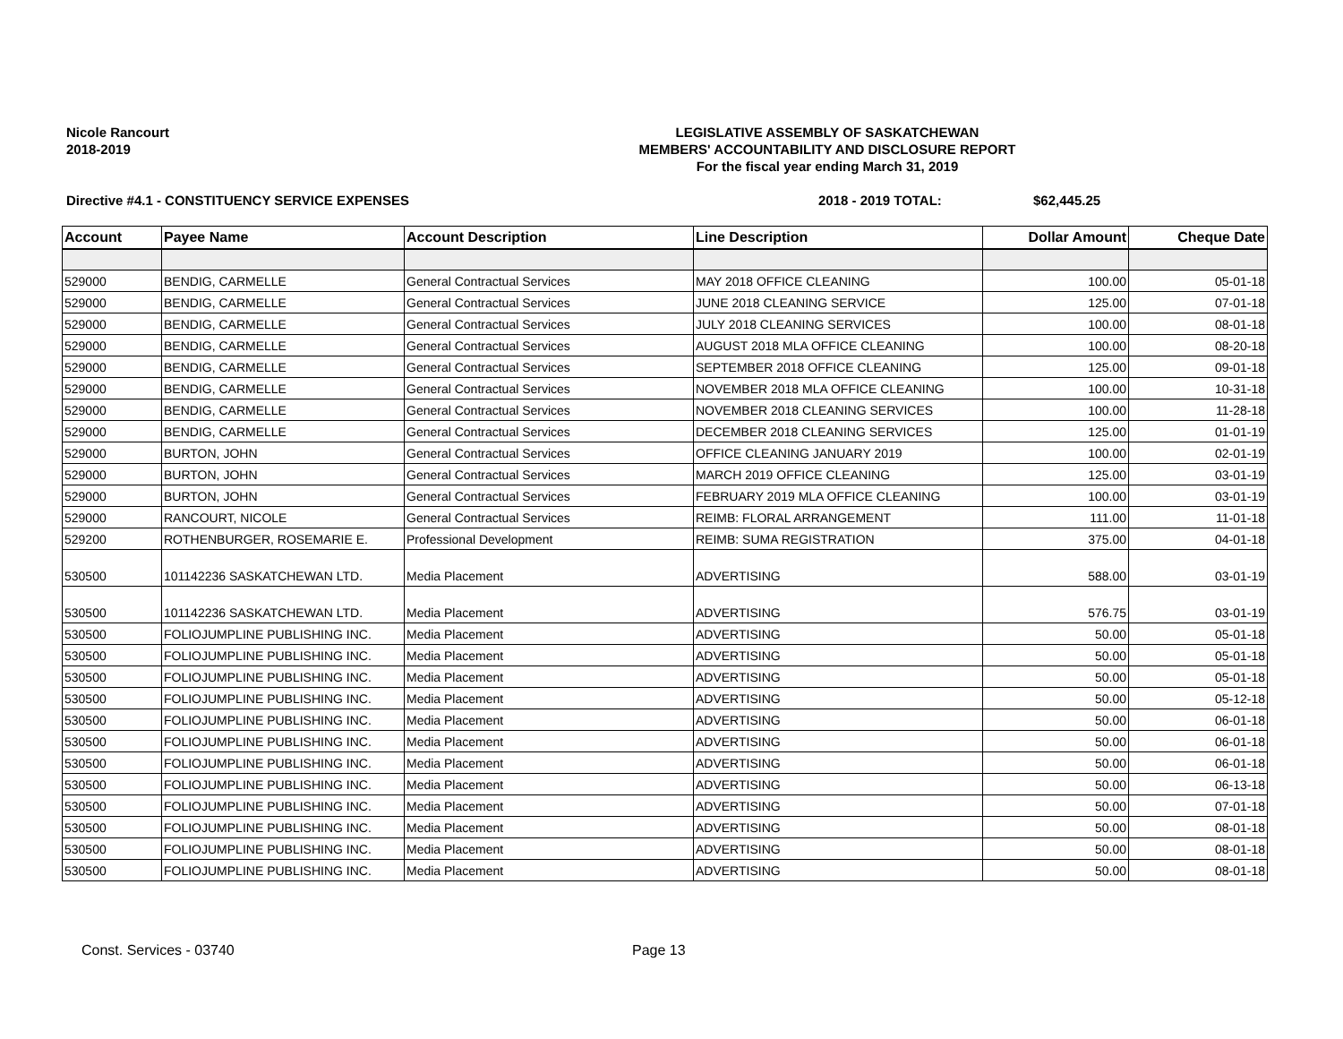Nicole Rancourt
2018-2019
LEGISLATIVE ASSEMBLY OF SASKATCHEWAN
MEMBERS' ACCOUNTABILITY AND DISCLOSURE REPORT
For the fiscal year ending March 31, 2019
Directive #4.1 - CONSTITUENCY SERVICE EXPENSES 2018 - 2019 TOTAL: $62,445.25
| Account | Payee Name | Account Description | Line Description | Dollar Amount | Cheque Date |
| --- | --- | --- | --- | --- | --- |
| 529000 | BENDIG, CARMELLE | General Contractual Services | MAY 2018 OFFICE CLEANING | 100.00 | 05-01-18 |
| 529000 | BENDIG, CARMELLE | General Contractual Services | JUNE 2018 CLEANING SERVICE | 125.00 | 07-01-18 |
| 529000 | BENDIG, CARMELLE | General Contractual Services | JULY 2018 CLEANING SERVICES | 100.00 | 08-01-18 |
| 529000 | BENDIG, CARMELLE | General Contractual Services | AUGUST 2018 MLA OFFICE CLEANING | 100.00 | 08-20-18 |
| 529000 | BENDIG, CARMELLE | General Contractual Services | SEPTEMBER 2018 OFFICE CLEANING | 125.00 | 09-01-18 |
| 529000 | BENDIG, CARMELLE | General Contractual Services | NOVEMBER 2018 MLA OFFICE CLEANING | 100.00 | 10-31-18 |
| 529000 | BENDIG, CARMELLE | General Contractual Services | NOVEMBER 2018 CLEANING SERVICES | 100.00 | 11-28-18 |
| 529000 | BENDIG, CARMELLE | General Contractual Services | DECEMBER 2018 CLEANING SERVICES | 125.00 | 01-01-19 |
| 529000 | BURTON, JOHN | General Contractual Services | OFFICE CLEANING JANUARY 2019 | 100.00 | 02-01-19 |
| 529000 | BURTON, JOHN | General Contractual Services | MARCH 2019 OFFICE CLEANING | 125.00 | 03-01-19 |
| 529000 | BURTON, JOHN | General Contractual Services | FEBRUARY 2019 MLA OFFICE CLEANING | 100.00 | 03-01-19 |
| 529000 | RANCOURT, NICOLE | General Contractual Services | REIMB: FLORAL ARRANGEMENT | 111.00 | 11-01-18 |
| 529200 | ROTHENBURGER, ROSEMARIE E. | Professional Development | REIMB: SUMA REGISTRATION | 375.00 | 04-01-18 |
| 530500 | 101142236 SASKATCHEWAN LTD. | Media Placement | ADVERTISING | 588.00 | 03-01-19 |
| 530500 | 101142236 SASKATCHEWAN LTD. | Media Placement | ADVERTISING | 576.75 | 03-01-19 |
| 530500 | FOLIOJUMPLINE PUBLISHING INC. | Media Placement | ADVERTISING | 50.00 | 05-01-18 |
| 530500 | FOLIOJUMPLINE PUBLISHING INC. | Media Placement | ADVERTISING | 50.00 | 05-01-18 |
| 530500 | FOLIOJUMPLINE PUBLISHING INC. | Media Placement | ADVERTISING | 50.00 | 05-01-18 |
| 530500 | FOLIOJUMPLINE PUBLISHING INC. | Media Placement | ADVERTISING | 50.00 | 05-12-18 |
| 530500 | FOLIOJUMPLINE PUBLISHING INC. | Media Placement | ADVERTISING | 50.00 | 06-01-18 |
| 530500 | FOLIOJUMPLINE PUBLISHING INC. | Media Placement | ADVERTISING | 50.00 | 06-01-18 |
| 530500 | FOLIOJUMPLINE PUBLISHING INC. | Media Placement | ADVERTISING | 50.00 | 06-01-18 |
| 530500 | FOLIOJUMPLINE PUBLISHING INC. | Media Placement | ADVERTISING | 50.00 | 06-13-18 |
| 530500 | FOLIOJUMPLINE PUBLISHING INC. | Media Placement | ADVERTISING | 50.00 | 07-01-18 |
| 530500 | FOLIOJUMPLINE PUBLISHING INC. | Media Placement | ADVERTISING | 50.00 | 08-01-18 |
| 530500 | FOLIOJUMPLINE PUBLISHING INC. | Media Placement | ADVERTISING | 50.00 | 08-01-18 |
| 530500 | FOLIOJUMPLINE PUBLISHING INC. | Media Placement | ADVERTISING | 50.00 | 08-01-18 |
Const. Services - 03740 Page 13